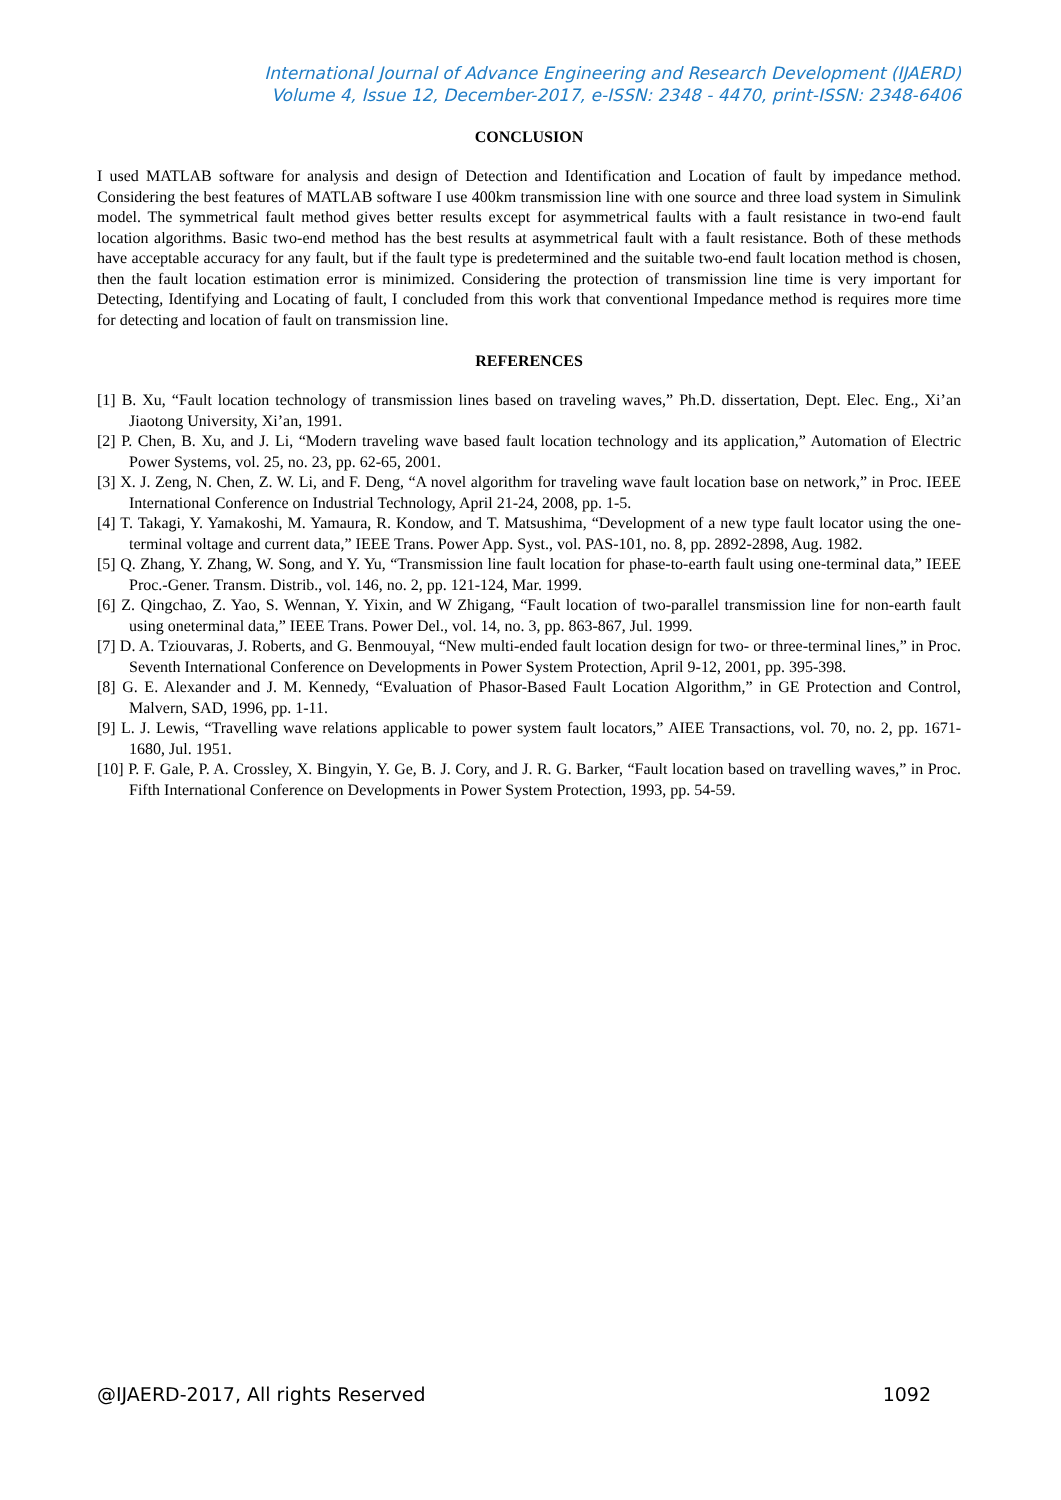International Journal of Advance Engineering and Research Development (IJAERD)
Volume 4, Issue 12, December-2017, e-ISSN: 2348 - 4470, print-ISSN: 2348-6406
CONCLUSION
I used MATLAB software for analysis and design of Detection and Identification and Location of fault by impedance method. Considering the best features of MATLAB software I use 400km transmission line with one source and three load system in Simulink model. The symmetrical fault method gives better results except for asymmetrical faults with a fault resistance in two-end fault location algorithms. Basic two-end method has the best results at asymmetrical fault with a fault resistance. Both of these methods have acceptable accuracy for any fault, but if the fault type is predetermined and the suitable two-end fault location method is chosen, then the fault location estimation error is minimized. Considering the protection of transmission line time is very important for Detecting, Identifying and Locating of fault, I concluded from this work that conventional Impedance method is requires more time for detecting and location of fault on transmission line.
REFERENCES
[1] B. Xu, “Fault location technology of transmission lines based on traveling waves,” Ph.D. dissertation, Dept. Elec. Eng., Xi’an Jiaotong University, Xi’an, 1991.
[2] P. Chen, B. Xu, and J. Li, “Modern traveling wave based fault location technology and its application,” Automation of Electric Power Systems, vol. 25, no. 23, pp. 62-65, 2001.
[3] X. J. Zeng, N. Chen, Z. W. Li, and F. Deng, “A novel algorithm for traveling wave fault location base on network,” in Proc. IEEE International Conference on Industrial Technology, April 21-24, 2008, pp. 1-5.
[4] T. Takagi, Y. Yamakoshi, M. Yamaura, R. Kondow, and T. Matsushima, “Development of a new type fault locator using the one-terminal voltage and current data,” IEEE Trans. Power App. Syst., vol. PAS-101, no. 8, pp. 2892-2898, Aug. 1982.
[5] Q. Zhang, Y. Zhang, W. Song, and Y. Yu, “Transmission line fault location for phase-to-earth fault using one-terminal data,” IEEE Proc.-Gener. Transm. Distrib., vol. 146, no. 2, pp. 121-124, Mar. 1999.
[6] Z. Qingchao, Z. Yao, S. Wennan, Y. Yixin, and W Zhigang, “Fault location of two-parallel transmission line for non-earth fault using oneterminal data,” IEEE Trans. Power Del., vol. 14, no. 3, pp. 863-867, Jul. 1999.
[7] D. A. Tziouvaras, J. Roberts, and G. Benmouyal, “New multi-ended fault location design for two- or three-terminal lines,” in Proc. Seventh International Conference on Developments in Power System Protection, April 9-12, 2001, pp. 395-398.
[8] G. E. Alexander and J. M. Kennedy, “Evaluation of Phasor-Based Fault Location Algorithm,” in GE Protection and Control, Malvern, SAD, 1996, pp. 1-11.
[9] L. J. Lewis, “Travelling wave relations applicable to power system fault locators,” AIEE Transactions, vol. 70, no. 2, pp. 1671-1680, Jul. 1951.
[10] P. F. Gale, P. A. Crossley, X. Bingyin, Y. Ge, B. J. Cory, and J. R. G. Barker, “Fault location based on travelling waves,” in Proc. Fifth International Conference on Developments in Power System Protection, 1993, pp. 54-59.
@IJAERD-2017, All rights Reserved 1092